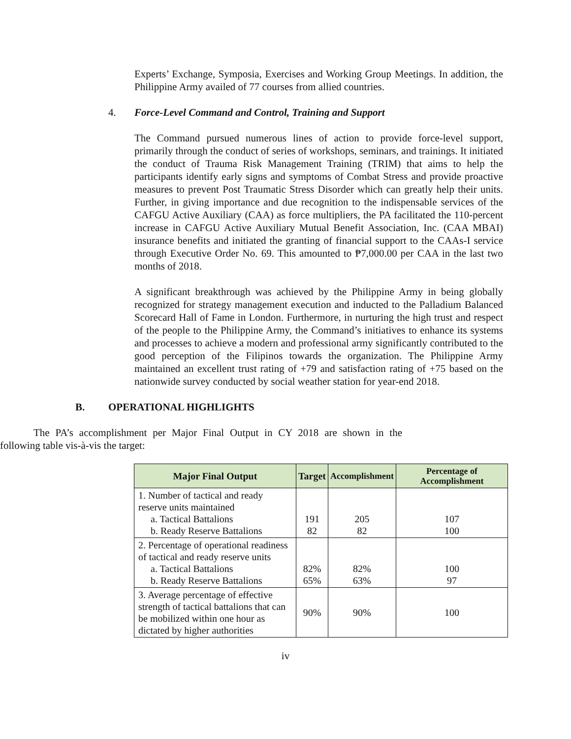Experts’ Exchange, Symposia, Exercises and Working Group Meetings. In addition, the Philippine Army availed of 77 courses from allied countries.
4. Force-Level Command and Control, Training and Support
The Command pursued numerous lines of action to provide force-level support, primarily through the conduct of series of workshops, seminars, and trainings. It initiated the conduct of Trauma Risk Management Training (TRIM) that aims to help the participants identify early signs and symptoms of Combat Stress and provide proactive measures to prevent Post Traumatic Stress Disorder which can greatly help their units. Further, in giving importance and due recognition to the indispensable services of the CAFGU Active Auxiliary (CAA) as force multipliers, the PA facilitated the 110-percent increase in CAFGU Active Auxiliary Mutual Benefit Association, Inc. (CAA MBAI) insurance benefits and initiated the granting of financial support to the CAAs-I service through Executive Order No. 69. This amounted to ₱7,000.00 per CAA in the last two months of 2018.
A significant breakthrough was achieved by the Philippine Army in being globally recognized for strategy management execution and inducted to the Palladium Balanced Scorecard Hall of Fame in London. Furthermore, in nurturing the high trust and respect of the people to the Philippine Army, the Command’s initiatives to enhance its systems and processes to achieve a modern and professional army significantly contributed to the good perception of the Filipinos towards the organization. The Philippine Army maintained an excellent trust rating of +79 and satisfaction rating of +75 based on the nationwide survey conducted by social weather station for year-end 2018.
B. OPERATIONAL HIGHLIGHTS
The PA’s accomplishment per Major Final Output in CY 2018 are shown in the following table vis-à-vis the target:
| Major Final Output | Target | Accomplishment | Percentage of Accomplishment |
| --- | --- | --- | --- |
| 1. Number of tactical and ready reserve units maintained a. Tactical Battalions b. Ready Reserve Battalions | 191 82 | 205 82 | 107 100 |
| 2. Percentage of operational readiness of tactical and ready reserve units a. Tactical Battalions b. Ready Reserve Battalions | 82% 65% | 82% 63% | 100 97 |
| 3. Average percentage of effective strength of tactical battalions that can be mobilized within one hour as dictated by higher authorities | 90% | 90% | 100 |
iv